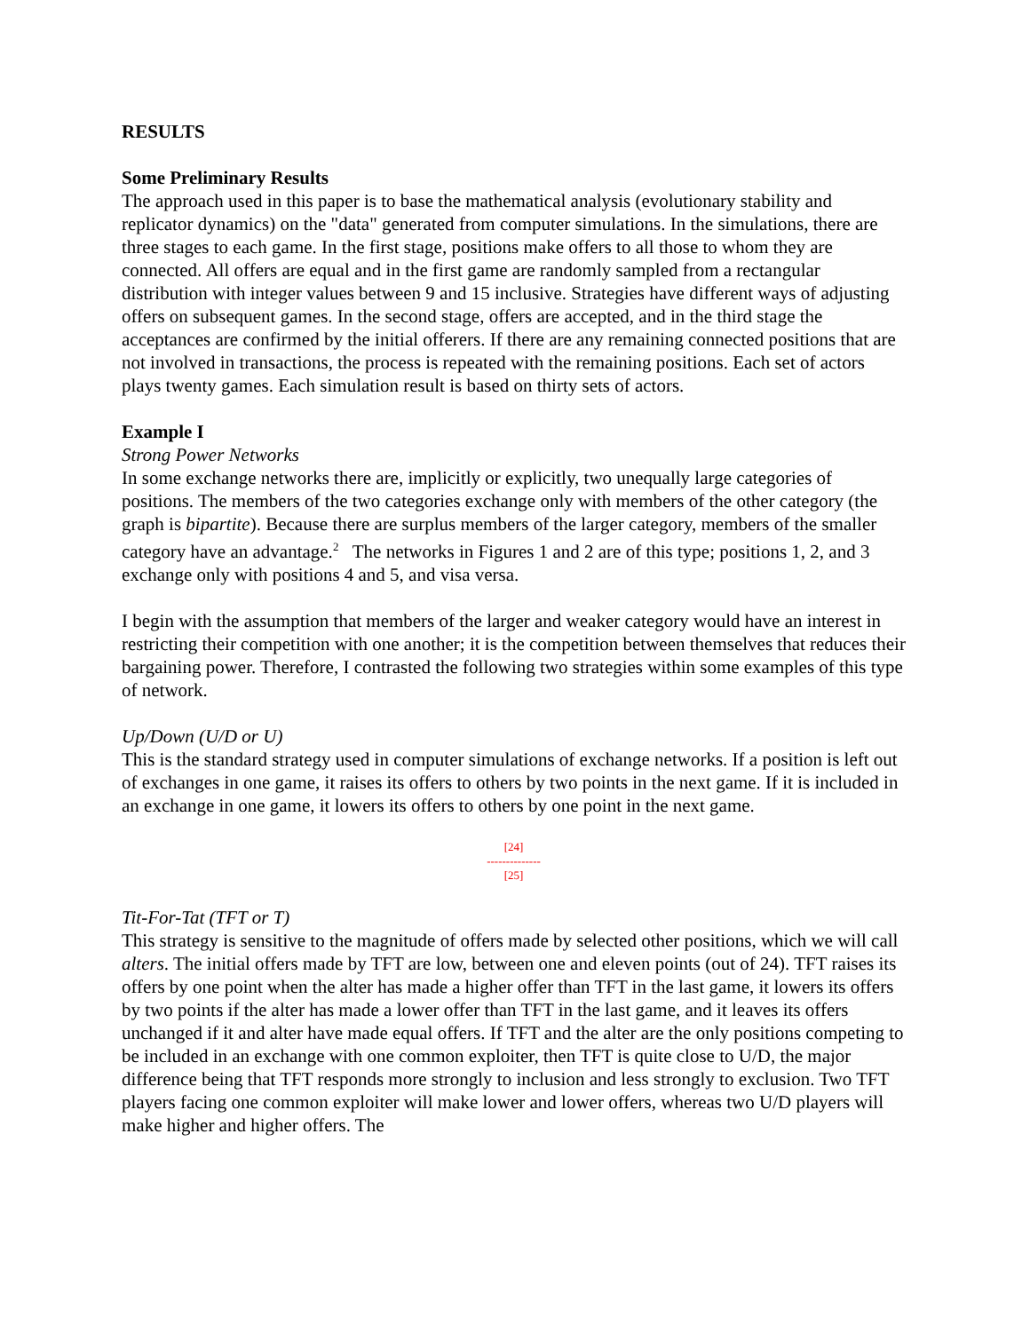RESULTS
Some Preliminary Results
The approach used in this paper is to base the mathematical analysis (evolutionary stability and replicator dynamics) on the "data" generated from computer simulations. In the simulations, there are three stages to each game. In the first stage, positions make offers to all those to whom they are connected. All offers are equal and in the first game are randomly sampled from a rectangular distribution with integer values between 9 and 15 inclusive. Strategies have different ways of adjusting offers on subsequent games. In the second stage, offers are accepted, and in the third stage the acceptances are confirmed by the initial offerers. If there are any remaining connected positions that are not involved in transactions, the process is repeated with the remaining positions. Each set of actors plays twenty games. Each simulation result is based on thirty sets of actors.
Example I
Strong Power Networks
In some exchange networks there are, implicitly or explicitly, two unequally large categories of positions. The members of the two categories exchange only with members of the other category (the graph is bipartite). Because there are surplus members of the larger category, members of the smaller category have an advantage.<sup>2</sup> The networks in Figures 1 and 2 are of this type; positions 1, 2, and 3 exchange only with positions 4 and 5, and visa versa.
I begin with the assumption that members of the larger and weaker category would have an interest in restricting their competition with one another; it is the competition between themselves that reduces their bargaining power. Therefore, I contrasted the following two strategies within some examples of this type of network.
Up/Down (U/D or U)
This is the standard strategy used in computer simulations of exchange networks. If a position is left out of exchanges in one game, it raises its offers to others by two points in the next game. If it is included in an exchange in one game, it lowers its offers to others by one point in the next game.
[24]
--------------
[25]
Tit-For-Tat (TFT or T)
This strategy is sensitive to the magnitude of offers made by selected other positions, which we will call alters. The initial offers made by TFT are low, between one and eleven points (out of 24). TFT raises its offers by one point when the alter has made a higher offer than TFT in the last game, it lowers its offers by two points if the alter has made a lower offer than TFT in the last game, and it leaves its offers unchanged if it and alter have made equal offers. If TFT and the alter are the only positions competing to be included in an exchange with one common exploiter, then TFT is quite close to U/D, the major difference being that TFT responds more strongly to inclusion and less strongly to exclusion. Two TFT players facing one common exploiter will make lower and lower offers, whereas two U/D players will make higher and higher offers. The